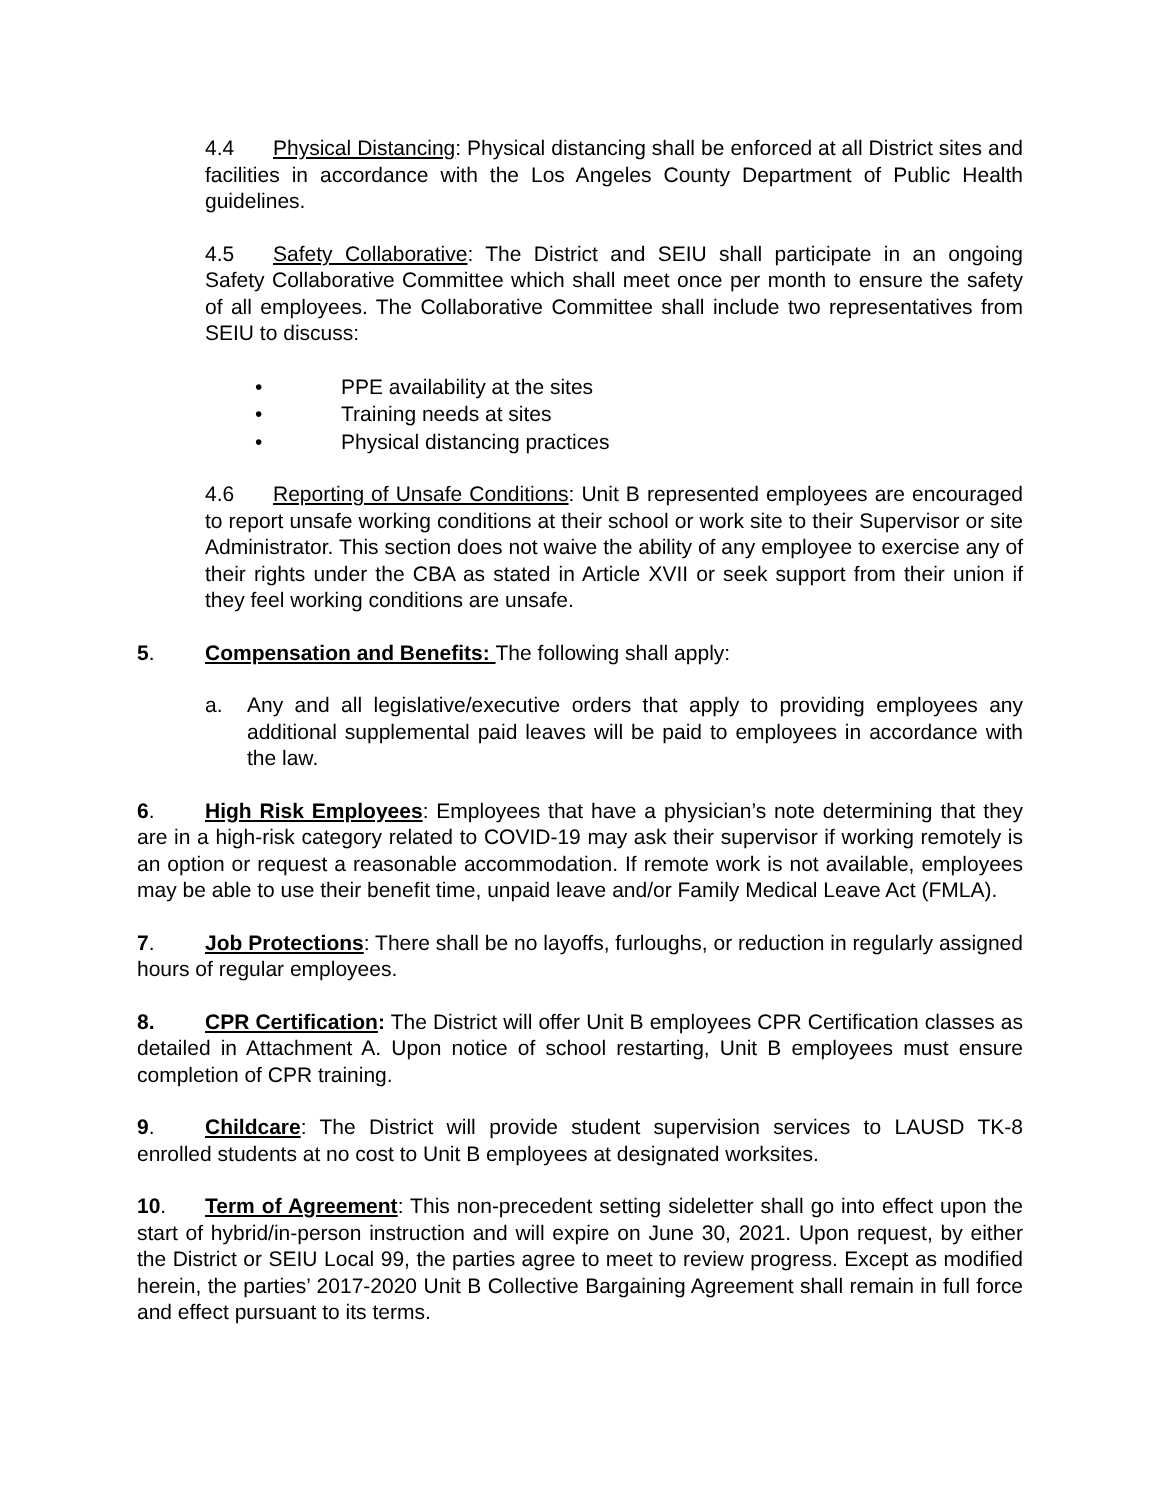4.4 Physical Distancing: Physical distancing shall be enforced at all District sites and facilities in accordance with the Los Angeles County Department of Public Health guidelines.
4.5 Safety Collaborative: The District and SEIU shall participate in an ongoing Safety Collaborative Committee which shall meet once per month to ensure the safety of all employees. The Collaborative Committee shall include two representatives from SEIU to discuss:
• PPE availability at the sites
• Training needs at sites
• Physical distancing practices
4.6 Reporting of Unsafe Conditions: Unit B represented employees are encouraged to report unsafe working conditions at their school or work site to their Supervisor or site Administrator. This section does not waive the ability of any employee to exercise any of their rights under the CBA as stated in Article XVII or seek support from their union if they feel working conditions are unsafe.
5. Compensation and Benefits: The following shall apply:
a. Any and all legislative/executive orders that apply to providing employees any additional supplemental paid leaves will be paid to employees in accordance with the law.
6. High Risk Employees: Employees that have a physician’s note determining that they are in a high-risk category related to COVID-19 may ask their supervisor if working remotely is an option or request a reasonable accommodation. If remote work is not available, employees may be able to use their benefit time, unpaid leave and/or Family Medical Leave Act (FMLA).
7. Job Protections: There shall be no layoffs, furloughs, or reduction in regularly assigned hours of regular employees.
8. CPR Certification: The District will offer Unit B employees CPR Certification classes as detailed in Attachment A. Upon notice of school restarting, Unit B employees must ensure completion of CPR training.
9. Childcare: The District will provide student supervision services to LAUSD TK-8 enrolled students at no cost to Unit B employees at designated worksites.
10. Term of Agreement: This non-precedent setting sideletter shall go into effect upon the start of hybrid/in-person instruction and will expire on June 30, 2021. Upon request, by either the District or SEIU Local 99, the parties agree to meet to review progress. Except as modified herein, the parties’ 2017-2020 Unit B Collective Bargaining Agreement shall remain in full force and effect pursuant to its terms.